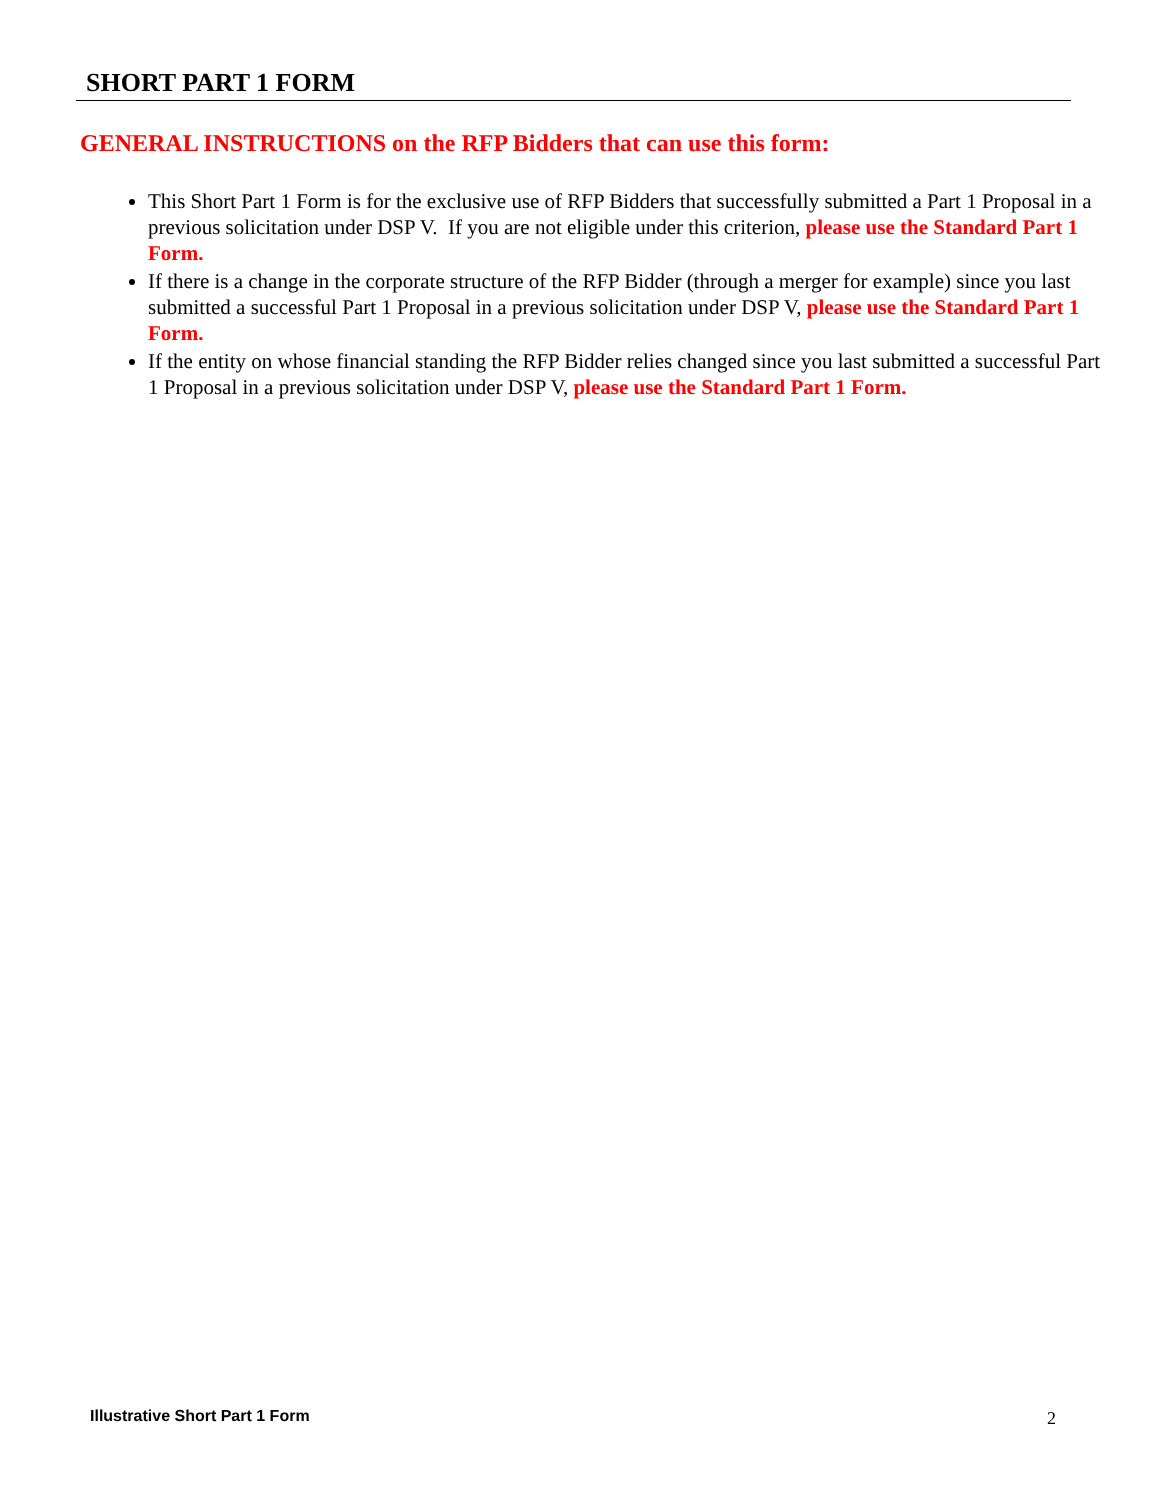SHORT PART 1 FORM
GENERAL INSTRUCTIONS on the RFP Bidders that can use this form:
This Short Part 1 Form is for the exclusive use of RFP Bidders that successfully submitted a Part 1 Proposal in a previous solicitation under DSP V. If you are not eligible under this criterion, please use the Standard Part 1 Form.
If there is a change in the corporate structure of the RFP Bidder (through a merger for example) since you last submitted a successful Part 1 Proposal in a previous solicitation under DSP V, please use the Standard Part 1 Form.
If the entity on whose financial standing the RFP Bidder relies changed since you last submitted a successful Part 1 Proposal in a previous solicitation under DSP V, please use the Standard Part 1 Form.
Illustrative Short Part 1 Form 2